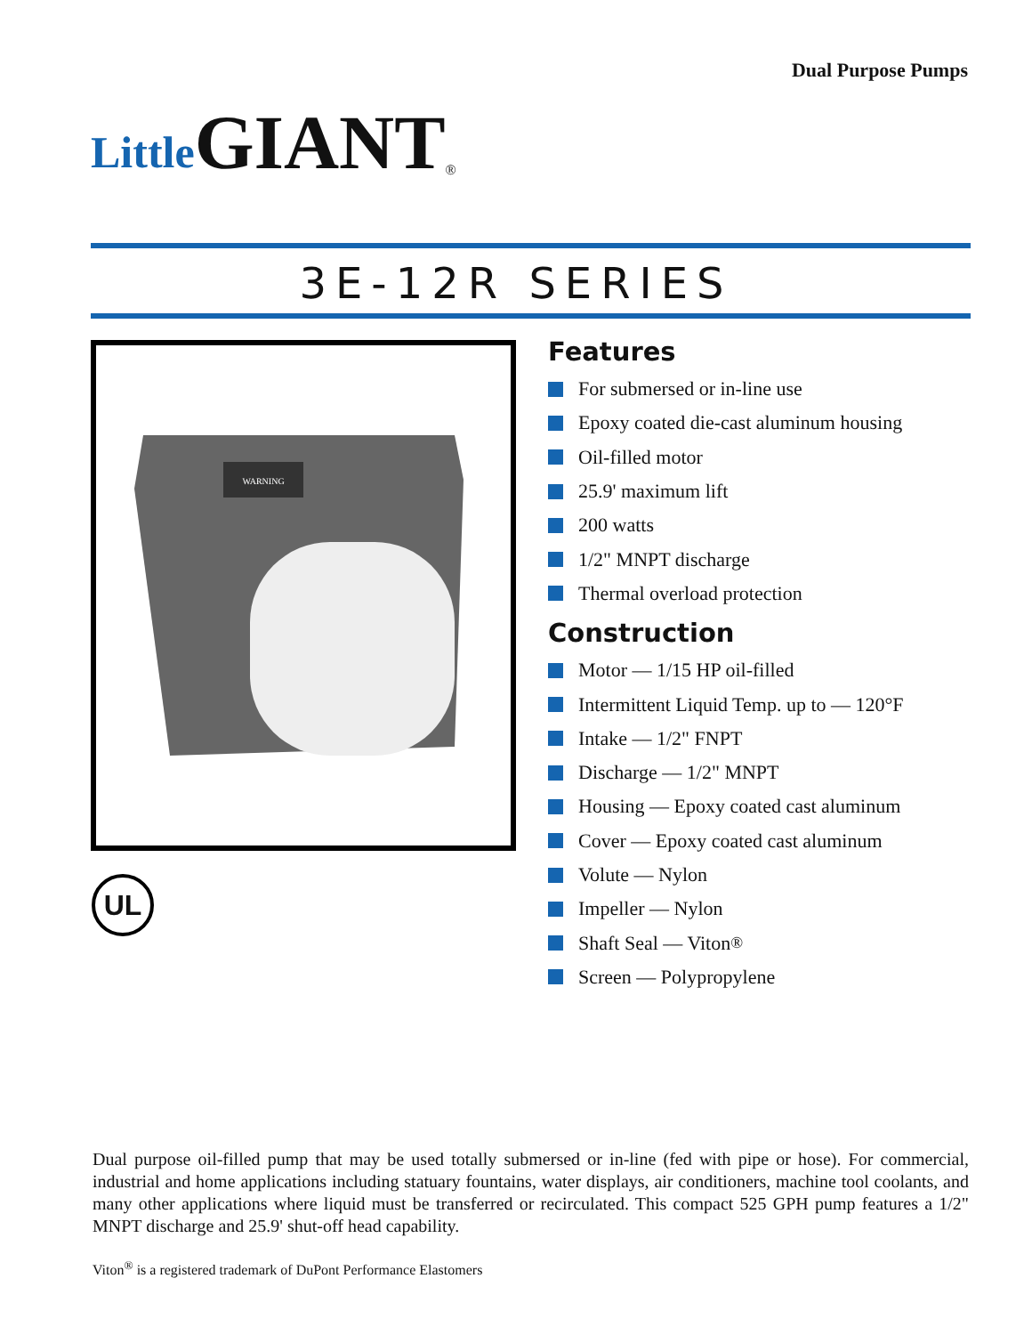Dual Purpose Pumps
Little GIANT<sup>®</sup>
3E-12R SERIES
WARNING
UL
Features
For submersed or in-line use
Epoxy coated die-cast aluminum housing
Oil-filled motor
25.9' maximum lift
200 watts
1/2" MNPT discharge
Thermal overload protection
Construction
Motor — 1/15 HP oil-filled
Intermittent Liquid Temp. up to — 120°F
Intake — 1/2" FNPT
Discharge — 1/2" MNPT
Housing — Epoxy coated cast aluminum
Cover — Epoxy coated cast aluminum
Volute — Nylon
Impeller — Nylon
Shaft Seal — Viton<sup>®</sup>
Screen — Polypropylene
Dual purpose oil-filled pump that may be used totally submersed or in-line (fed with pipe or hose). For commercial, industrial and home applications including statuary fountains, water displays, air conditioners, machine tool coolants, and many other applications where liquid must be transferred or recirculated. This compact 525 GPH pump features a 1/2" MNPT discharge and 25.9' shut-off head capability.
Viton<sup>®</sup> is a registered trademark of DuPont Performance Elastomers